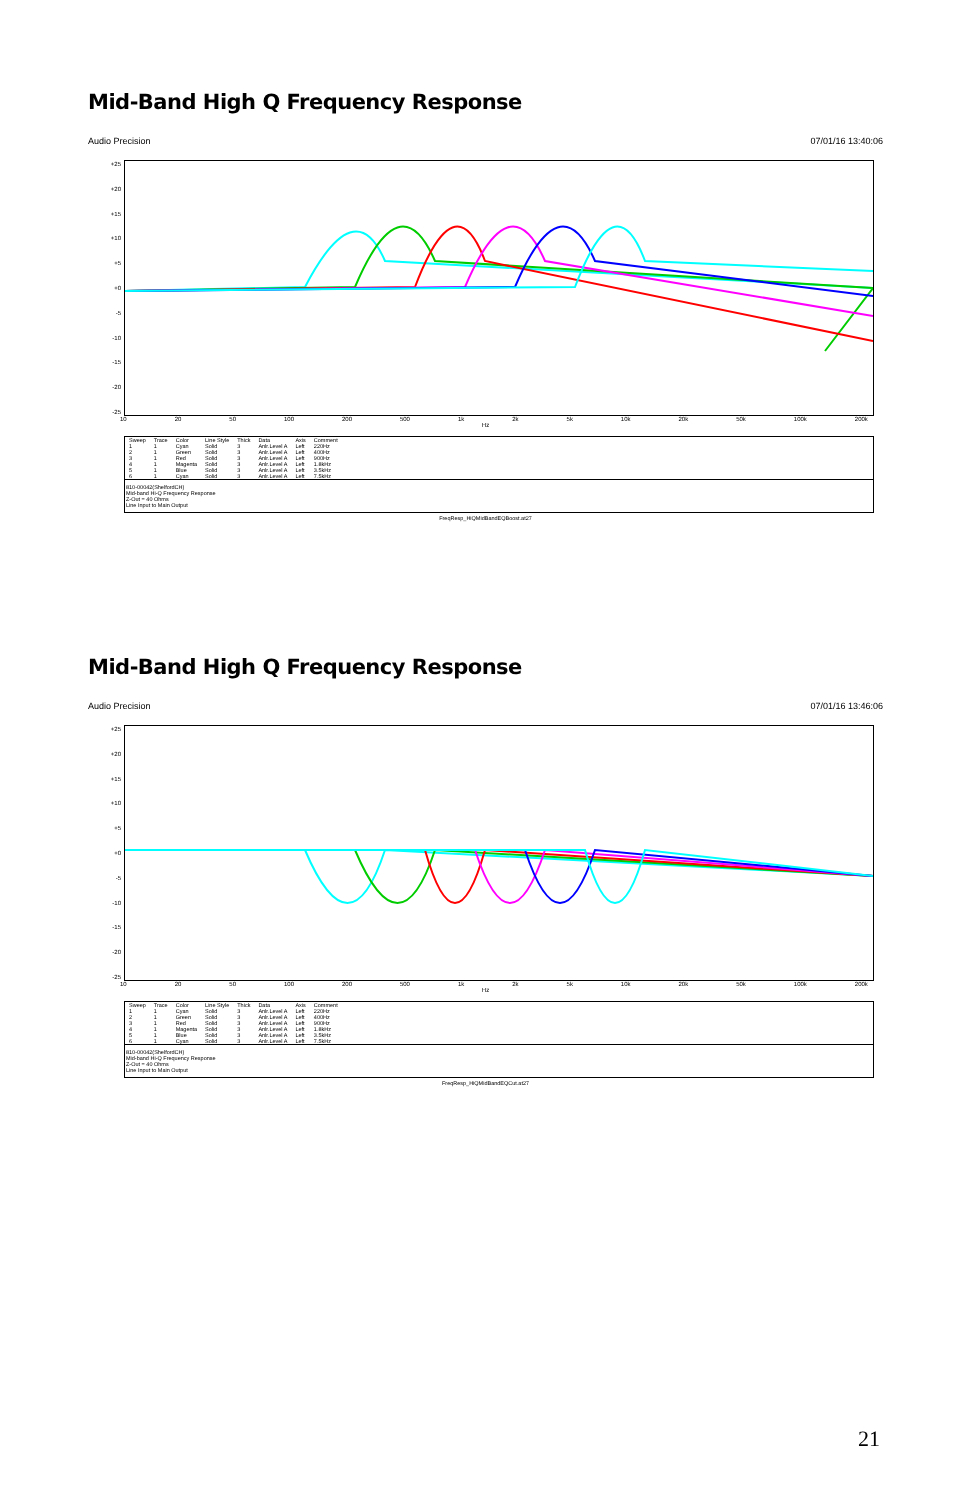Mid-Band High Q Frequency Response
Audio Precision 07/01/16 13:40:06
+25
+20
+15
+10
+5
+0
-5
-10
-15
-20
-25
10 20 50 100 200 500 1k 2k 5k 10k 20k 50k 100k 200k
Hz
| Sweep | Trace | Color | Line Style | Thick | Data | Axis | Comment |
| --- | --- | --- | --- | --- | --- | --- | --- |
| 1 | 1 | Cyan | Solid | 3 | Anlr.Level A | Left | 220Hz |
| 2 | 1 | Green | Solid | 3 | Anlr.Level A | Left | 400Hz |
| 3 | 1 | Red | Solid | 3 | Anlr.Level A | Left | 900Hz |
| 4 | 1 | Magenta | Solid | 3 | Anlr.Level A | Left | 1.8kHz |
| 5 | 1 | Blue | Solid | 3 | Anlr.Level A | Left | 3.5kHz |
| 6 | 1 | Cyan | Solid | 3 | Anlr.Level A | Left | 7.5kHz |
810-00042(ShelfordCH)
Mid-band Hi-Q Frequency Response
Z-Out = 40 Ohms
Line Input to Main Output
FreqResp_HiQMidBandEQBoost.at27
Mid-Band High Q Frequency Response
Audio Precision 07/01/16 13:46:06
+25
+20
+15
+10
+5
+0
-5
-10
-15
-20
-25
10 20 50 100 200 500 1k 2k 5k 10k 20k 50k 100k 200k
Hz
| Sweep | Trace | Color | Line Style | Thick | Data | Axis | Comment |
| --- | --- | --- | --- | --- | --- | --- | --- |
| 1 | 1 | Cyan | Solid | 3 | Anlr.Level A | Left | 220Hz |
| 2 | 1 | Green | Solid | 3 | Anlr.Level A | Left | 400Hz |
| 3 | 1 | Red | Solid | 3 | Anlr.Level A | Left | 900Hz |
| 4 | 1 | Magenta | Solid | 3 | Anlr.Level A | Left | 1.8kHz |
| 5 | 1 | Blue | Solid | 3 | Anlr.Level A | Left | 3.5kHz |
| 6 | 1 | Cyan | Solid | 3 | Anlr.Level A | Left | 7.5kHz |
810-00042(ShelfordCH)
Mid-band Hi-Q Frequency Response
Z-Out = 40 Ohms
Line Input to Main Output
FreqResp_HiQMidBandEQCut.at27
21